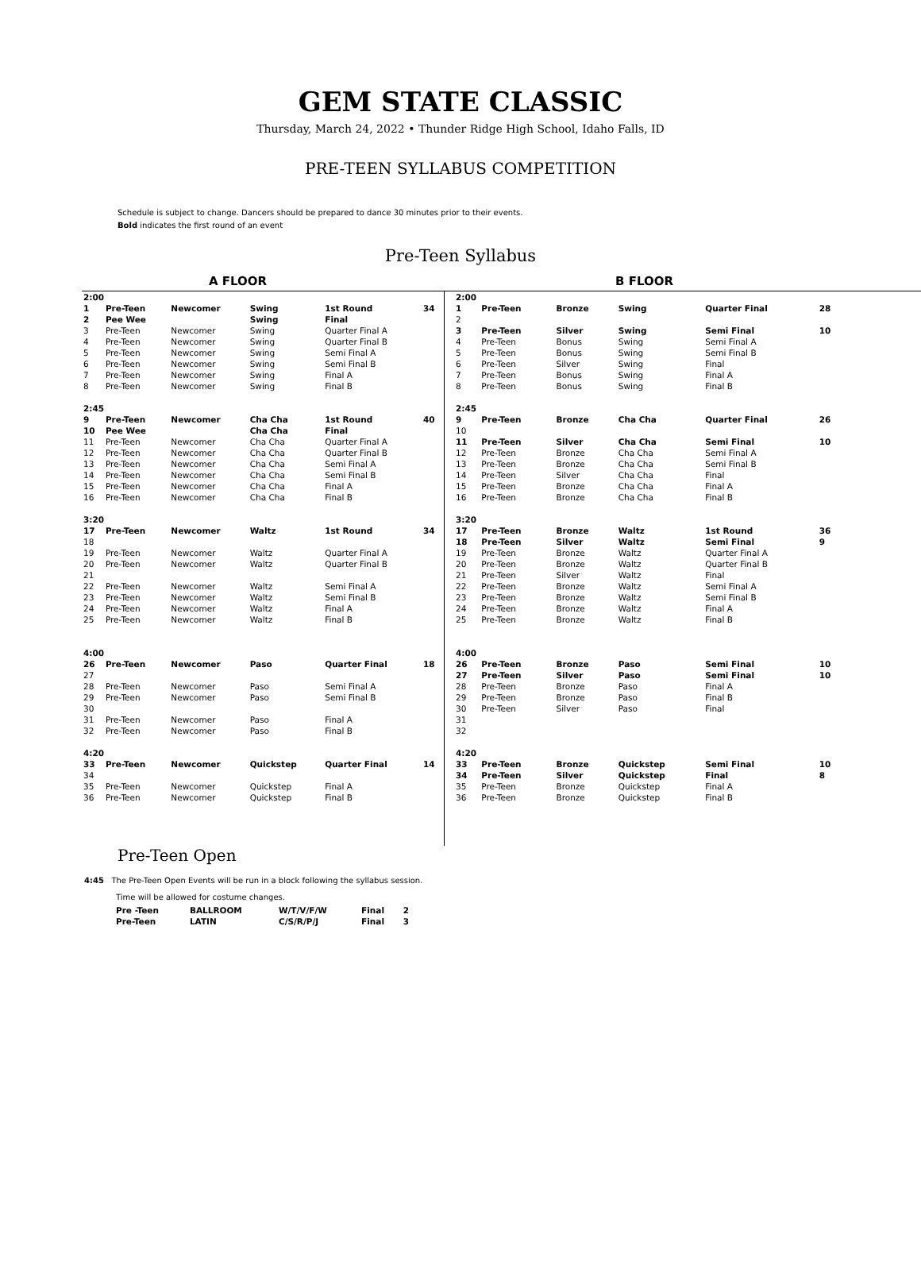GEM STATE CLASSIC
Thursday, March 24, 2022 • Thunder Ridge High School, Idaho Falls, ID
PRE-TEEN SYLLABUS COMPETITION
Schedule is subject to change. Dancers should be prepared to dance 30 minutes prior to their events.
Bold indicates the first round of an event
Pre-Teen Syllabus
A FLOOR B FLOOR
| 2:00 | | | | | |
| 1 | Pre-Teen | Newcomer | Swing | 1st Round | 34 |
| 2 | Pee Wee | | Swing | Final | |
| 3 | Pre-Teen | Newcomer | Swing | Quarter Final A | |
| 4 | Pre-Teen | Newcomer | Swing | Quarter Final B | |
| 5 | Pre-Teen | Newcomer | Swing | Semi Final A | |
| 6 | Pre-Teen | Newcomer | Swing | Semi Final B | |
| 7 | Pre-Teen | Newcomer | Swing | Final A | |
| 8 | Pre-Teen | Newcomer | Swing | Final B | |
| 2:45 | | | | | |
| 9 | Pre-Teen | Newcomer | Cha Cha | 1st Round | 40 |
| 10 | Pee Wee | | Cha Cha | Final | |
| 11 | Pre-Teen | Newcomer | Cha Cha | Quarter Final A | |
| 12 | Pre-Teen | Newcomer | Cha Cha | Quarter Final B | |
| 13 | Pre-Teen | Newcomer | Cha Cha | Semi Final A | |
| 14 | Pre-Teen | Newcomer | Cha Cha | Semi Final B | |
| 15 | Pre-Teen | Newcomer | Cha Cha | Final A | |
| 16 | Pre-Teen | Newcomer | Cha Cha | Final B | |
| 3:20 | | | | | |
| 17 | Pre-Teen | Newcomer | Waltz | 1st Round | 34 |
| 18 | | | | | |
| 19 | Pre-Teen | Newcomer | Waltz | Quarter Final A | |
| 20 | Pre-Teen | Newcomer | Waltz | Quarter Final B | |
| 21 | | | | | |
| 22 | Pre-Teen | Newcomer | Waltz | Semi Final A | |
| 23 | Pre-Teen | Newcomer | Waltz | Semi Final B | |
| 24 | Pre-Teen | Newcomer | Waltz | Final A | |
| 25 | Pre-Teen | Newcomer | Waltz | Final B | |
| 4:00 | | | | | |
| 26 | Pre-Teen | Newcomer | Paso | Quarter Final | 18 |
| 27 | | | | | |
| 28 | Pre-Teen | Newcomer | Paso | Semi Final A | |
| 29 | Pre-Teen | Newcomer | Paso | Semi Final B | |
| 30 | | | | | |
| 31 | Pre-Teen | Newcomer | Paso | Final A | |
| 32 | Pre-Teen | Newcomer | Paso | Final B | |
| 4:20 | | | | | |
| 33 | Pre-Teen | Newcomer | Quickstep | Quarter Final | 14 |
| 34 | | | | | |
| 35 | Pre-Teen | Newcomer | Quickstep | Final A | |
| 36 | Pre-Teen | Newcomer | Quickstep | Final B | |
| 2:00 | | | | | |
| 1 | Pre-Teen | Bronze | Swing | Quarter Final | 28 |
| 2 | | | | | |
| 3 | Pre-Teen | Silver | Swing | Semi Final | 10 |
| 4 | Pre-Teen | Bonus | Swing | Semi Final A | |
| 5 | Pre-Teen | Bonus | Swing | Semi Final B | |
| 6 | Pre-Teen | Silver | Swing | Final | |
| 7 | Pre-Teen | Bonus | Swing | Final A | |
| 8 | Pre-Teen | Bonus | Swing | Final B | |
| 2:45 | | | | | |
| 9 | Pre-Teen | Bronze | Cha Cha | Quarter Final | 26 |
| 10 | | | | | |
| 11 | Pre-Teen | Silver | Cha Cha | Semi Final | 10 |
| 12 | Pre-Teen | Bronze | Cha Cha | Semi Final A | |
| 13 | Pre-Teen | Bronze | Cha Cha | Semi Final B | |
| 14 | Pre-Teen | Silver | Cha Cha | Final | |
| 15 | Pre-Teen | Bronze | Cha Cha | Final A | |
| 16 | Pre-Teen | Bronze | Cha Cha | Final B | |
| 3:20 | | | | | |
| 17 | Pre-Teen | Bronze | Waltz | 1st Round | 36 |
| 18 | Pre-Teen | Silver | Waltz | Semi Final | 9 |
| 19 | Pre-Teen | Bronze | Waltz | Quarter Final A | |
| 20 | Pre-Teen | Bronze | Waltz | Quarter Final B | |
| 21 | Pre-Teen | Silver | Waltz | Final | |
| 22 | Pre-Teen | Bronze | Waltz | Semi Final A | |
| 23 | Pre-Teen | Bronze | Waltz | Semi Final B | |
| 24 | Pre-Teen | Bronze | Waltz | Final A | |
| 25 | Pre-Teen | Bronze | Waltz | Final B | |
| 4:00 | | | | | |
| 26 | Pre-Teen | Bronze | Paso | Semi Final | 10 |
| 27 | Pre-Teen | Silver | Paso | Semi Final | 10 |
| 28 | Pre-Teen | Bronze | Paso | Final A | |
| 29 | Pre-Teen | Bronze | Paso | Final B | |
| 30 | Pre-Teen | Silver | Paso | Final | |
| 31 | | | | | |
| 32 | | | | | |
| 4:20 | | | | | |
| 33 | Pre-Teen | Bronze | Quickstep | Semi Final | 10 |
| 34 | Pre-Teen | Silver | Quickstep | Final | 8 |
| 35 | Pre-Teen | Bronze | Quickstep | Final A | |
| 36 | Pre-Teen | Bronze | Quickstep | Final B | |
Pre-Teen Open
4:45 The Pre-Teen Open Events will be run in a block following the syllabus session.
Time will be allowed for costume changes.
| Pre -Teen | BALLROOM | W/T/V/F/W | Final | 2 |
| Pre-Teen | LATIN | C/S/R/P/J | Final | 3 |